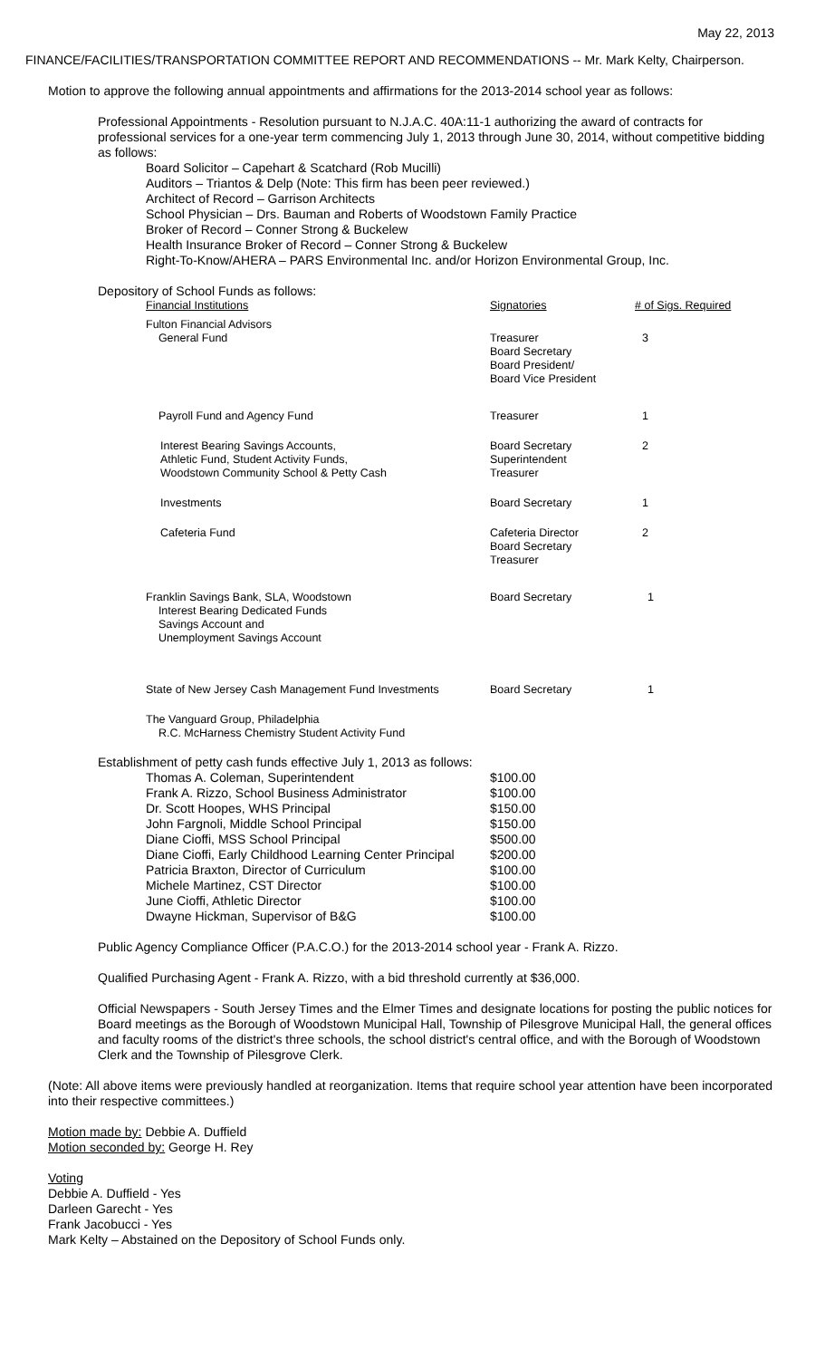May 22, 2013
FINANCE/FACILITIES/TRANSPORTATION COMMITTEE REPORT AND RECOMMENDATIONS -- Mr. Mark Kelty, Chairperson.
Motion to approve the following annual appointments and affirmations for the 2013-2014 school year as follows:
Professional Appointments - Resolution pursuant to N.J.A.C. 40A:11-1 authorizing the award of contracts for professional services for a one-year term commencing July 1, 2013 through June 30, 2014, without competitive bidding as follows:
Board Solicitor – Capehart & Scatchard (Rob Mucilli)
Auditors – Triantos & Delp (Note: This firm has been peer reviewed.)
Architect of Record – Garrison Architects
School Physician – Drs. Bauman and Roberts of Woodstown Family Practice
Broker of Record – Conner Strong & Buckelew
Health Insurance Broker of Record – Conner Strong & Buckelew
Right-To-Know/AHERA – PARS Environmental Inc. and/or Horizon Environmental Group, Inc.
Depository of School Funds as follows:
| Financial Institutions | Signatories | # of Sigs. Required |
| Fulton Financial Advisors General Fund | Treasurer Board Secretary Board President/ Board Vice President | 3 |
| Payroll Fund and Agency Fund | Treasurer | 1 |
| Interest Bearing Savings Accounts, Athletic Fund, Student Activity Funds, Woodstown Community School & Petty Cash | Board Secretary Superintendent Treasurer | 2 |
| Investments | Board Secretary | 1 |
| Cafeteria Fund | Cafeteria Director Board Secretary Treasurer | 2 |
| Franklin Savings Bank, SLA, Woodstown Interest Bearing Dedicated Funds Savings Account and Unemployment Savings Account | Board Secretary | 1 |
| State of New Jersey Cash Management Fund Investments | Board Secretary | 1 |
| The Vanguard Group, Philadelphia R.C. McHarness Chemistry Student Activity Fund | | |
Establishment of petty cash funds effective July 1, 2013 as follows:
| Thomas A. Coleman, Superintendent | $100.00 |
| Frank A. Rizzo, School Business Administrator | $100.00 |
| Dr. Scott Hoopes, WHS Principal | $150.00 |
| John Fargnoli, Middle School Principal | $150.00 |
| Diane Cioffi, MSS School Principal | $500.00 |
| Diane Cioffi, Early Childhood Learning Center Principal | $200.00 |
| Patricia Braxton, Director of Curriculum | $100.00 |
| Michele Martinez, CST Director | $100.00 |
| June Cioffi, Athletic Director | $100.00 |
| Dwayne Hickman, Supervisor of B&G | $100.00 |
Public Agency Compliance Officer (P.A.C.O.) for the 2013-2014 school year - Frank A. Rizzo.
Qualified Purchasing Agent - Frank A. Rizzo, with a bid threshold currently at $36,000.
Official Newspapers - South Jersey Times and the Elmer Times and designate locations for posting the public notices for Board meetings as the Borough of Woodstown Municipal Hall, Township of Pilesgrove Municipal Hall, the general offices and faculty rooms of the district's three schools, the school district's central office, and with the Borough of Woodstown Clerk and the Township of Pilesgrove Clerk.
(Note: All above items were previously handled at reorganization. Items that require school year attention have been incorporated into their respective committees.)
Motion made by: Debbie A. Duffield
Motion seconded by: George H. Rey
Voting
Debbie A. Duffield - Yes
Darleen Garecht - Yes
Frank Jacobucci - Yes
Mark Kelty – Abstained on the Depository of School Funds only.